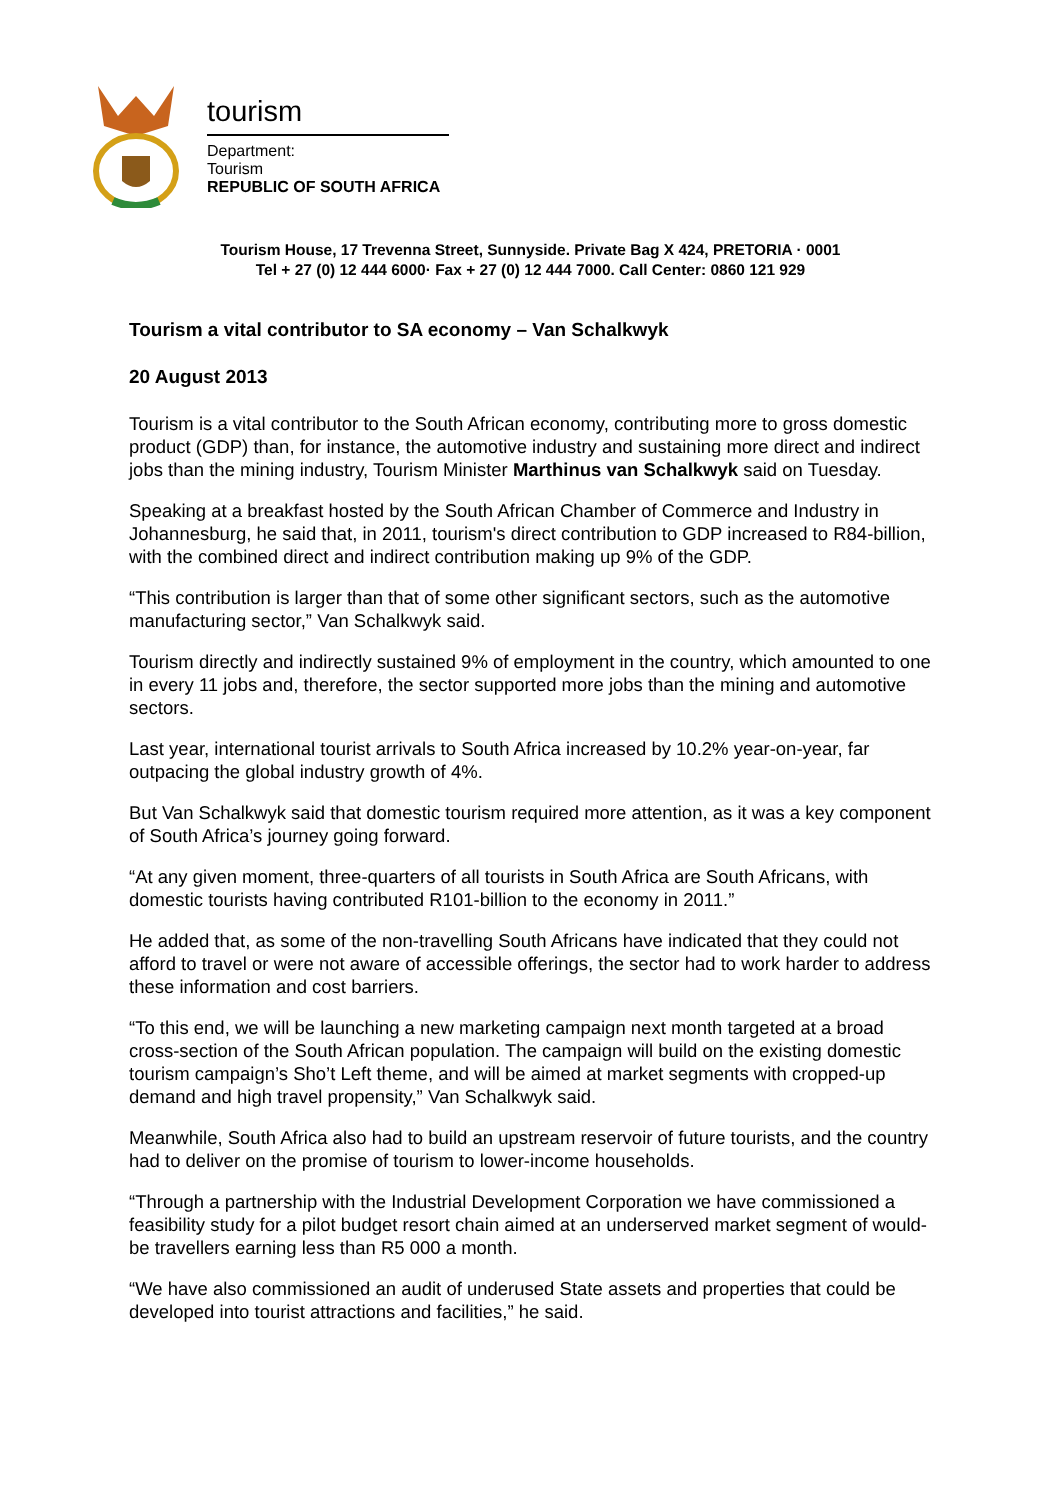tourism
Department:
Tourism
REPUBLIC OF SOUTH AFRICA
Tourism House, 17 Trevenna Street, Sunnyside. Private Bag X 424, PRETORIA · 0001
Tel + 27 (0) 12 444 6000· Fax + 27 (0) 12 444 7000. Call Center: 0860 121 929
Tourism a vital contributor to SA economy – Van Schalkwyk
20 August 2013
Tourism is a vital contributor to the South African economy, contributing more to gross domestic product (GDP) than, for instance, the automotive industry and sustaining more direct and indirect jobs than the mining industry, Tourism Minister Marthinus van Schalkwyk said on Tuesday.
Speaking at a breakfast hosted by the South African Chamber of Commerce and Industry in Johannesburg, he said that, in 2011, tourism's direct contribution to GDP increased to R84-billion, with the combined direct and indirect contribution making up 9% of the GDP.
“This contribution is larger than that of some other significant sectors, such as the automotive manufacturing sector,” Van Schalkwyk said.
Tourism directly and indirectly sustained 9% of employment in the country, which amounted to one in every 11 jobs and, therefore, the sector supported more jobs than the mining and automotive sectors.
Last year, international tourist arrivals to South Africa increased by 10.2% year-on-year, far outpacing the global industry growth of 4%.
But Van Schalkwyk said that domestic tourism required more attention, as it was a key component of South Africa’s journey going forward.
“At any given moment, three-quarters of all tourists in South Africa are South Africans, with domestic tourists having contributed R101-billion to the economy in 2011.”
He added that, as some of the non-travelling South Africans have indicated that they could not afford to travel or were not aware of accessible offerings, the sector had to work harder to address these information and cost barriers.
“To this end, we will be launching a new marketing campaign next month targeted at a broad cross-section of the South African population. The campaign will build on the existing domestic tourism campaign’s Sho’t Left theme, and will be aimed at market segments with cropped-up demand and high travel propensity,” Van Schalkwyk said.
Meanwhile, South Africa also had to build an upstream reservoir of future tourists, and the country had to deliver on the promise of tourism to lower-income households.
“Through a partnership with the Industrial Development Corporation we have commissioned a feasibility study for a pilot budget resort chain aimed at an underserved market segment of would-be travellers earning less than R5 000 a month.
“We have also commissioned an audit of underused State assets and properties that could be developed into tourist attractions and facilities,” he said.